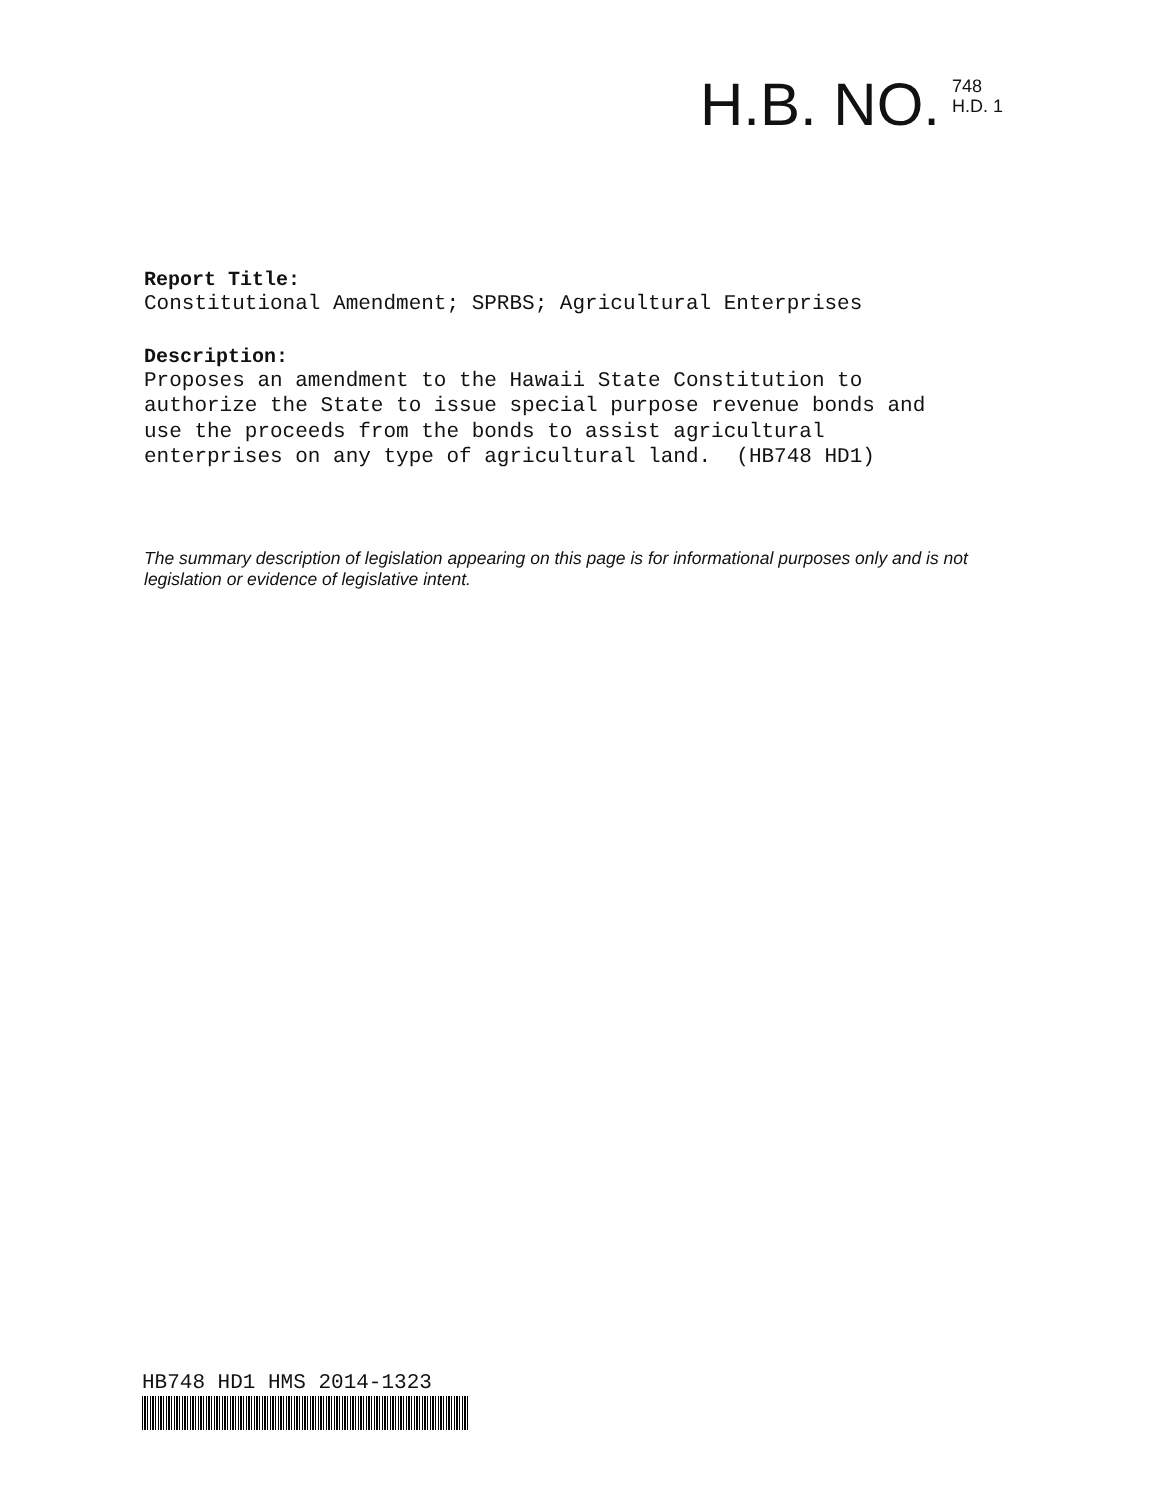H.B. NO.
748
H.D. 1
Report Title:
Constitutional Amendment; SPRBS; Agricultural Enterprises
Description:
Proposes an amendment to the Hawaii State Constitution to authorize the State to issue special purpose revenue bonds and use the proceeds from the bonds to assist agricultural enterprises on any type of agricultural land. (HB748 HD1)
The summary description of legislation appearing on this page is for informational purposes only and is not legislation or evidence of legislative intent.
HB748 HD1 HMS 2014-1323